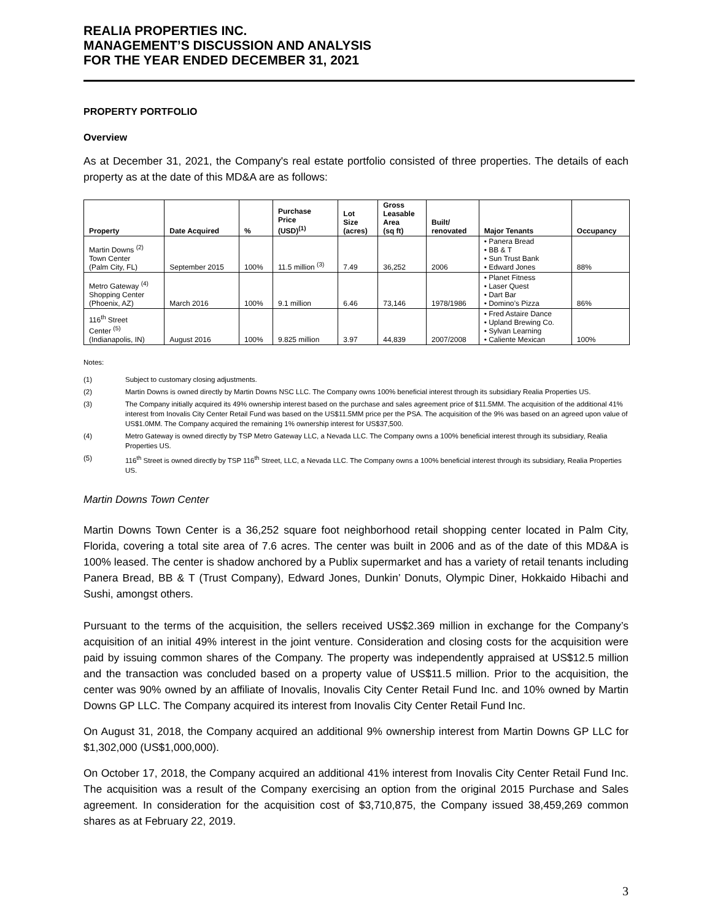REALIA PROPERTIES INC.
MANAGEMENT’S DISCUSSION AND ANALYSIS
FOR THE YEAR ENDED DECEMBER 31, 2021
PROPERTY PORTFOLIO
Overview
As at December 31, 2021, the Company's real estate portfolio consisted of three properties. The details of each property as at the date of this MD&A are as follows:
| Property | Date Acquired | % | Purchase Price (USD)<sup>(1)</sup> | Lot Size (acres) | Gross Leasable Area (sq ft) | Built/ renovated | Major Tenants | Occupancy |
| --- | --- | --- | --- | --- | --- | --- | --- | --- |
| Martin Downs <sup>(2)</sup> Town Center (Palm City, FL) | September 2015 | 100% | 11.5 million <sup>(3)</sup> | 7.49 | 36,252 | 2006 | • Panera Bread • BB & T • Sun Trust Bank • Edward Jones | 88% |
| Metro Gateway <sup>(4)</sup> Shopping Center (Phoenix, AZ) | March 2016 | 100% | 9.1 million | 6.46 | 73,146 | 1978/1986 | • Planet Fitness • Laser Quest • Dart Bar • Domino’s Pizza | 86% |
| 116<sup>th</sup> Street Center <sup>(5)</sup> (Indianapolis, IN) | August 2016 | 100% | 9.825 million | 3.97 | 44,839 | 2007/2008 | • Fred Astaire Dance • Upland Brewing Co. • Sylvan Learning • Caliente Mexican | 100% |
Notes:
(1) Subject to customary closing adjustments.
(2) Martin Downs is owned directly by Martin Downs NSC LLC. The Company owns 100% beneficial interest through its subsidiary Realia Properties US.
(3) The Company initially acquired its 49% ownership interest based on the purchase and sales agreement price of $11.5MM. The acquisition of the additional 41% interest from Inovalis City Center Retail Fund was based on the US$11.5MM price per the PSA. The acquisition of the 9% was based on an agreed upon value of US$1.0MM. The Company acquired the remaining 1% ownership interest for US$37,500.
(4) Metro Gateway is owned directly by TSP Metro Gateway LLC, a Nevada LLC. The Company owns a 100% beneficial interest through its subsidiary, Realia Properties US.
(5) 116<sup>th</sup> Street is owned directly by TSP 116<sup>th</sup> Street, LLC, a Nevada LLC. The Company owns a 100% beneficial interest through its subsidiary, Realia Properties US.
Martin Downs Town Center
Martin Downs Town Center is a 36,252 square foot neighborhood retail shopping center located in Palm City, Florida, covering a total site area of 7.6 acres. The center was built in 2006 and as of the date of this MD&A is 100% leased. The center is shadow anchored by a Publix supermarket and has a variety of retail tenants including Panera Bread, BB & T (Trust Company), Edward Jones, Dunkin’ Donuts, Olympic Diner, Hokkaido Hibachi and Sushi, amongst others.
Pursuant to the terms of the acquisition, the sellers received US$2.369 million in exchange for the Company’s acquisition of an initial 49% interest in the joint venture. Consideration and closing costs for the acquisition were paid by issuing common shares of the Company. The property was independently appraised at US$12.5 million and the transaction was concluded based on a property value of US$11.5 million. Prior to the acquisition, the center was 90% owned by an affiliate of Inovalis, Inovalis City Center Retail Fund Inc. and 10% owned by Martin Downs GP LLC. The Company acquired its interest from Inovalis City Center Retail Fund Inc.
On August 31, 2018, the Company acquired an additional 9% ownership interest from Martin Downs GP LLC for $1,302,000 (US$1,000,000).
On October 17, 2018, the Company acquired an additional 41% interest from Inovalis City Center Retail Fund Inc. The acquisition was a result of the Company exercising an option from the original 2015 Purchase and Sales agreement. In consideration for the acquisition cost of $3,710,875, the Company issued 38,459,269 common shares as at February 22, 2019.
3